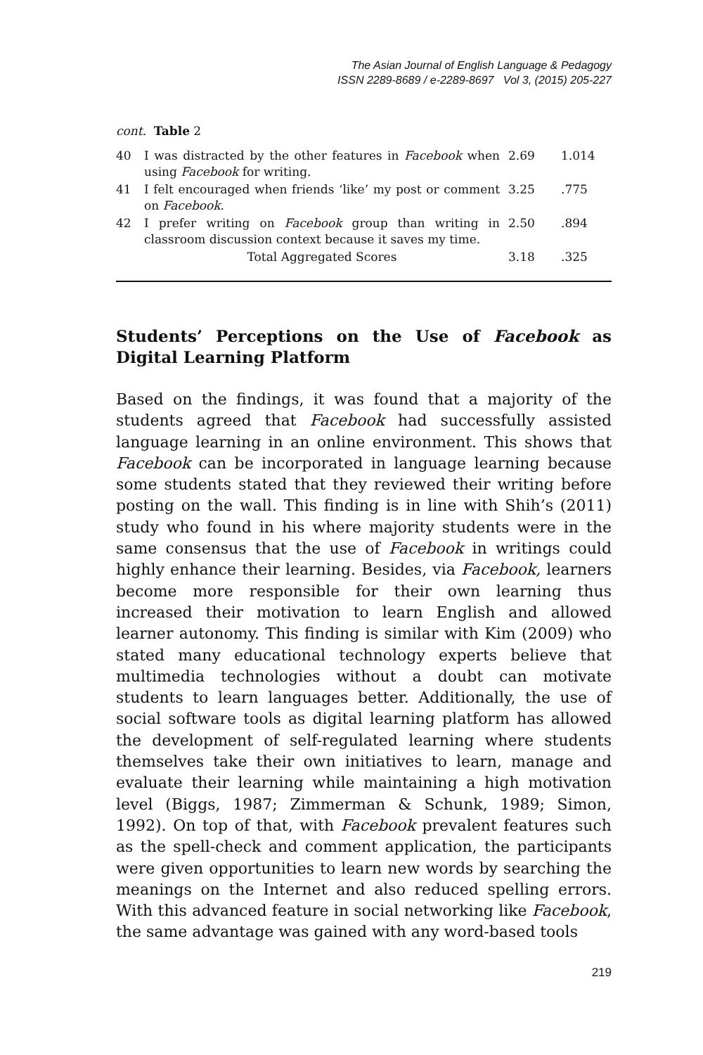The Asian Journal of English Language & Pedagogy
ISSN 2289-8689 / e-2289-8697 Vol 3, (2015) 205-227
cont. Table 2
| 40 | I was distracted by the other features in Facebook when using Facebook for writing. | 2.69 | 1.014 |
| 41 | I felt encouraged when friends ‘like’ my post or comment on Facebook . | 3.25 | .775 |
| 42 | I prefer writing on Facebook group than writing in classroom discussion context because it saves my time. | 2.50 | .894 |
| | Total Aggregated Scores | 3.18 | .325 |
Students’ Perceptions on the Use of Facebook as Digital Learning Platform
Based on the findings, it was found that a majority of the students agreed that Facebook had successfully assisted language learning in an online environment. This shows that Facebook can be incorporated in language learning because some students stated that they reviewed their writing before posting on the wall. This finding is in line with Shih’s (2011) study who found in his where majority students were in the same consensus that the use of Facebook in writings could highly enhance their learning. Besides, via Facebook, learners become more responsible for their own learning thus increased their motivation to learn English and allowed learner autonomy. This finding is similar with Kim (2009) who stated many educational technology experts believe that multimedia technologies without a doubt can motivate students to learn languages better. Additionally, the use of social software tools as digital learning platform has allowed the development of self-regulated learning where students themselves take their own initiatives to learn, manage and evaluate their learning while maintaining a high motivation level (Biggs, 1987; Zimmerman & Schunk, 1989; Simon, 1992). On top of that, with Facebook prevalent features such as the spell-check and comment application, the participants were given opportunities to learn new words by searching the meanings on the Internet and also reduced spelling errors. With this advanced feature in social networking like Facebook, the same advantage was gained with any word-based tools
219